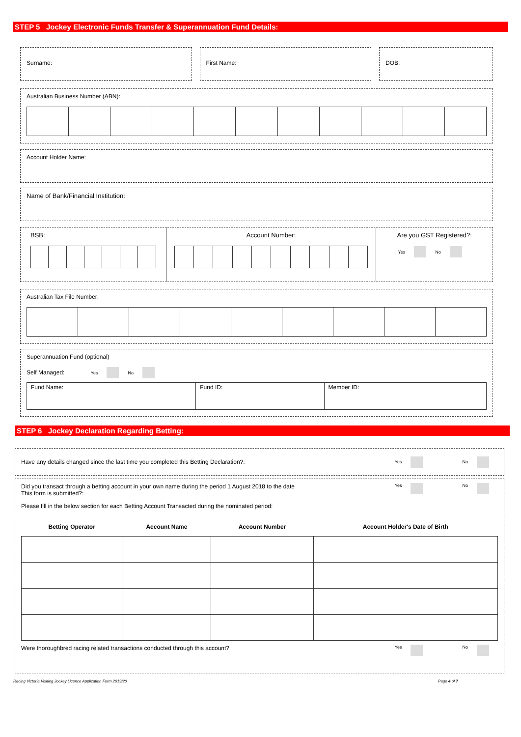STEP 5 Jockey Electronic Funds Transfer & Superannuation Fund Details:
Surname: First Name: DOB:
Australian Business Number (ABN):
Account Holder Name:
Name of Bank/Financial Institution:
BSB: Account Number: Are you GST Registered?:
Yes No
Australian Tax File Number:
Superannuation Fund (optional)
Self Managed: Yes No
| Fund Name: | Fund ID: | Member ID: |
STEP 6 Jockey Declaration Regarding Betting:
Have any details changed since the last time you completed this Betting Declaration?: Yes No
Did you transact through a betting account in your own name during the period 1 August 2018 to the date
This form is submitted?: Yes No
Please fill in the below section for each Betting Account Transacted during the nominated period:
| Betting Operator | Account Name | Account Number | Account Holder's Date of Birth |
| --- | --- | --- | --- |
Were thoroughbred racing related transactions conducted through this account? Yes No
Racing Victoria Visiting Jockey Licence Application Form 2019/20 Page 4 of 7